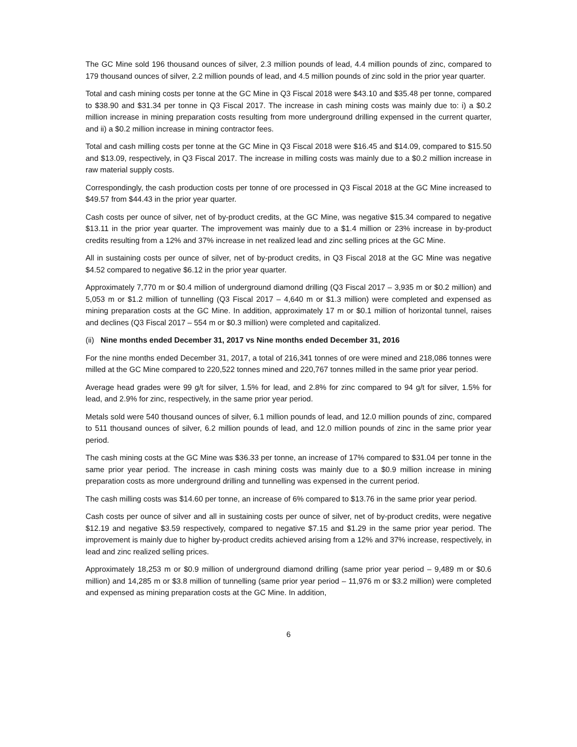The GC Mine sold 196 thousand ounces of silver, 2.3 million pounds of lead, 4.4 million pounds of zinc, compared to 179 thousand ounces of silver, 2.2 million pounds of lead, and 4.5 million pounds of zinc sold in the prior year quarter.
Total and cash mining costs per tonne at the GC Mine in Q3 Fiscal 2018 were $43.10 and $35.48 per tonne, compared to $38.90 and $31.34 per tonne in Q3 Fiscal 2017. The increase in cash mining costs was mainly due to: i) a $0.2 million increase in mining preparation costs resulting from more underground drilling expensed in the current quarter, and ii) a $0.2 million increase in mining contractor fees.
Total and cash milling costs per tonne at the GC Mine in Q3 Fiscal 2018 were $16.45 and $14.09, compared to $15.50 and $13.09, respectively, in Q3 Fiscal 2017. The increase in milling costs was mainly due to a $0.2 million increase in raw material supply costs.
Correspondingly, the cash production costs per tonne of ore processed in Q3 Fiscal 2018 at the GC Mine increased to $49.57 from $44.43 in the prior year quarter.
Cash costs per ounce of silver, net of by-product credits, at the GC Mine, was negative $15.34 compared to negative $13.11 in the prior year quarter. The improvement was mainly due to a $1.4 million or 23% increase in by-product credits resulting from a 12% and 37% increase in net realized lead and zinc selling prices at the GC Mine.
All in sustaining costs per ounce of silver, net of by-product credits, in Q3 Fiscal 2018 at the GC Mine was negative $4.52 compared to negative $6.12 in the prior year quarter.
Approximately 7,770 m or $0.4 million of underground diamond drilling (Q3 Fiscal 2017 – 3,935 m or $0.2 million) and 5,053 m or $1.2 million of tunnelling (Q3 Fiscal 2017 – 4,640 m or $1.3 million) were completed and expensed as mining preparation costs at the GC Mine. In addition, approximately 17 m or $0.1 million of horizontal tunnel, raises and declines (Q3 Fiscal 2017 – 554 m or $0.3 million) were completed and capitalized.
(ii) Nine months ended December 31, 2017 vs Nine months ended December 31, 2016
For the nine months ended December 31, 2017, a total of 216,341 tonnes of ore were mined and 218,086 tonnes were milled at the GC Mine compared to 220,522 tonnes mined and 220,767 tonnes milled in the same prior year period.
Average head grades were 99 g/t for silver, 1.5% for lead, and 2.8% for zinc compared to 94 g/t for silver, 1.5% for lead, and 2.9% for zinc, respectively, in the same prior year period.
Metals sold were 540 thousand ounces of silver, 6.1 million pounds of lead, and 12.0 million pounds of zinc, compared to 511 thousand ounces of silver, 6.2 million pounds of lead, and 12.0 million pounds of zinc in the same prior year period.
The cash mining costs at the GC Mine was $36.33 per tonne, an increase of 17% compared to $31.04 per tonne in the same prior year period. The increase in cash mining costs was mainly due to a $0.9 million increase in mining preparation costs as more underground drilling and tunnelling was expensed in the current period.
The cash milling costs was $14.60 per tonne, an increase of 6% compared to $13.76 in the same prior year period.
Cash costs per ounce of silver and all in sustaining costs per ounce of silver, net of by-product credits, were negative $12.19 and negative $3.59 respectively, compared to negative $7.15 and $1.29 in the same prior year period. The improvement is mainly due to higher by-product credits achieved arising from a 12% and 37% increase, respectively, in lead and zinc realized selling prices.
Approximately 18,253 m or $0.9 million of underground diamond drilling (same prior year period – 9,489 m or $0.6 million) and 14,285 m or $3.8 million of tunnelling (same prior year period – 11,976 m or $3.2 million) were completed and expensed as mining preparation costs at the GC Mine. In addition,
6